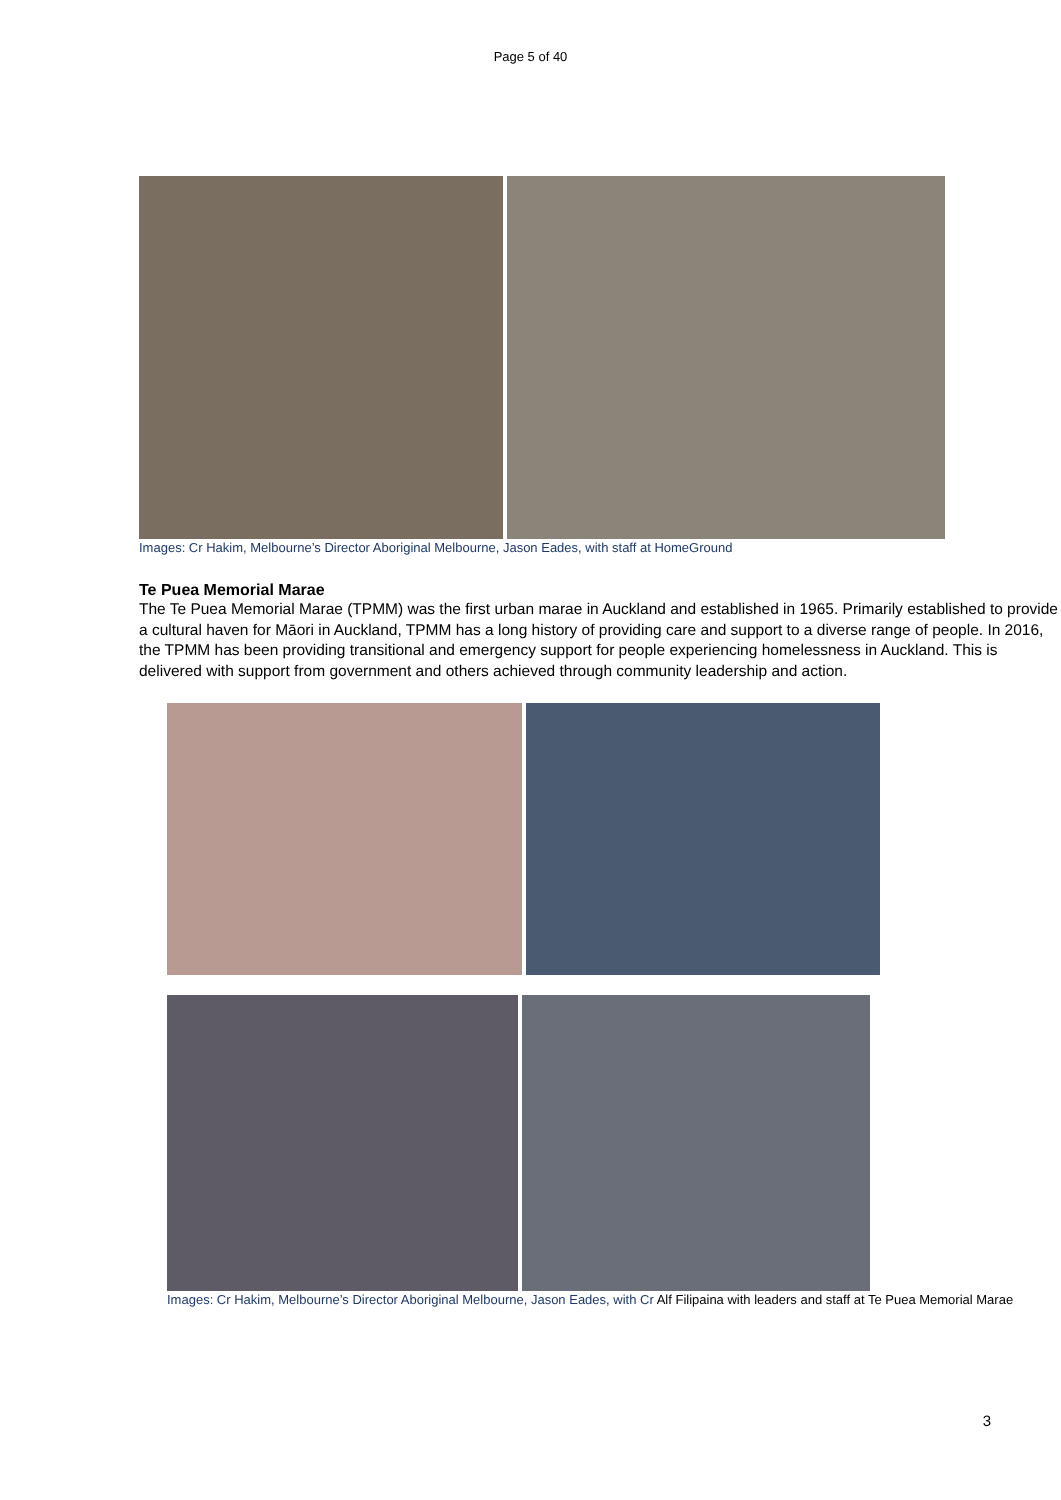Page 5 of 40
Images: Cr Hakim, Melbourne’s Director Aboriginal Melbourne, Jason Eades, with staff at HomeGround
Te Puea Memorial Marae
The Te Puea Memorial Marae (TPMM) was the first urban marae in Auckland and established in 1965. Primarily established to provide a cultural haven for Māori in Auckland, TPMM has a long history of providing care and support to a diverse range of people. In 2016, the TPMM has been providing transitional and emergency support for people experiencing homelessness in Auckland. This is delivered with support from government and others achieved through community leadership and action.
Images: Cr Hakim, Melbourne’s Director Aboriginal Melbourne, Jason Eades, with Cr Alf Filipaina with leaders and staff at Te Puea Memorial Marae
3